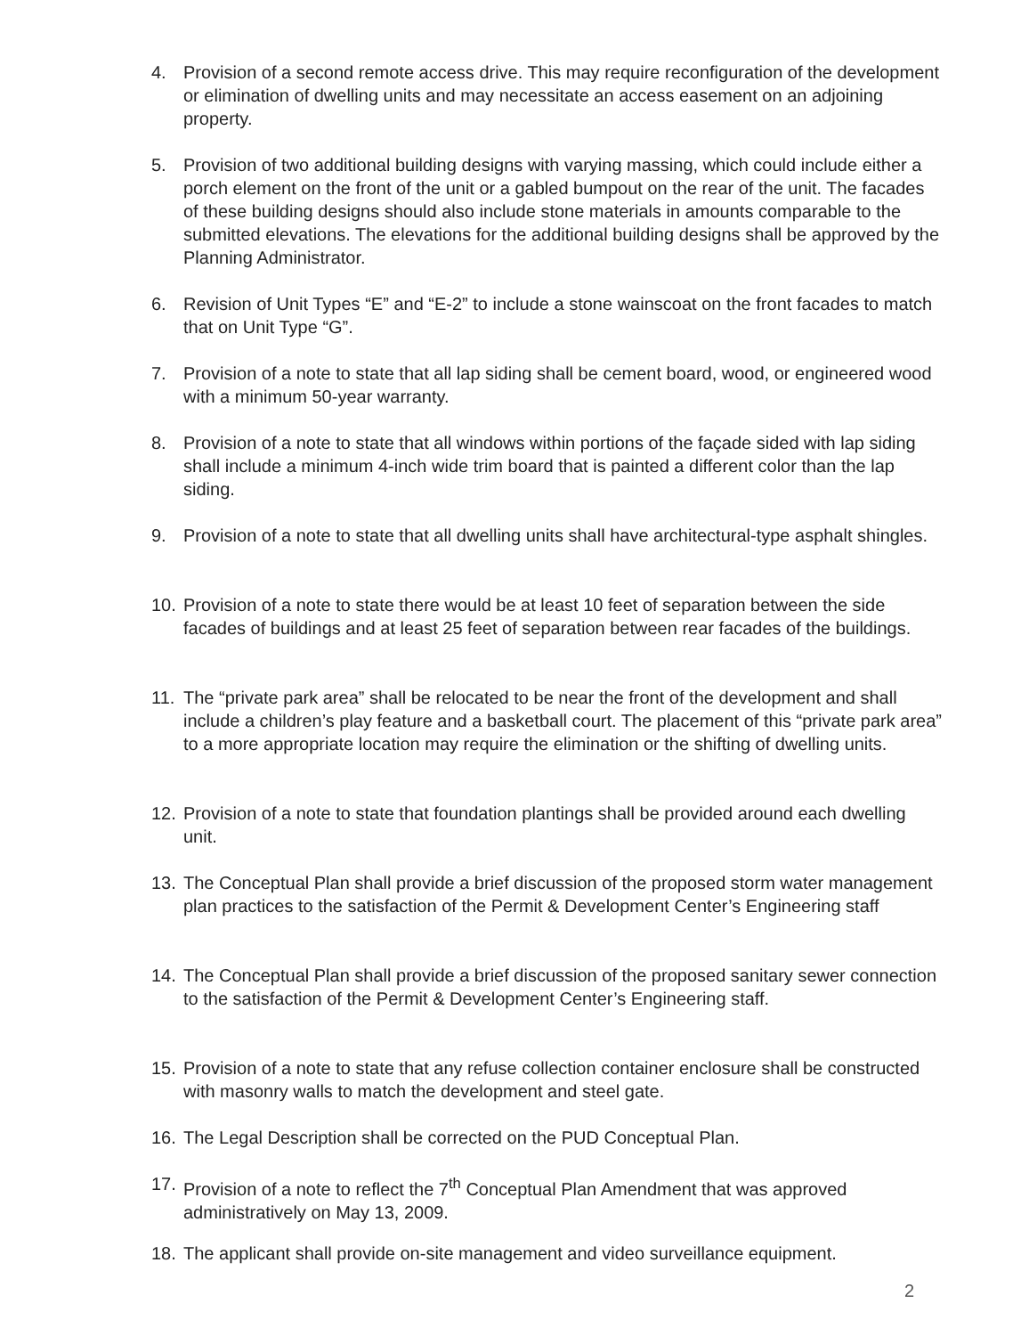4. Provision of a second remote access drive. This may require reconfiguration of the development or elimination of dwelling units and may necessitate an access easement on an adjoining property.
5. Provision of two additional building designs with varying massing, which could include either a porch element on the front of the unit or a gabled bumpout on the rear of the unit. The facades of these building designs should also include stone materials in amounts comparable to the submitted elevations. The elevations for the additional building designs shall be approved by the Planning Administrator.
6. Revision of Unit Types “E” and “E-2” to include a stone wainscoat on the front facades to match that on Unit Type “G”.
7. Provision of a note to state that all lap siding shall be cement board, wood, or engineered wood with a minimum 50-year warranty.
8. Provision of a note to state that all windows within portions of the façade sided with lap siding shall include a minimum 4-inch wide trim board that is painted a different color than the lap siding.
9. Provision of a note to state that all dwelling units shall have architectural-type asphalt shingles.
10. Provision of a note to state there would be at least 10 feet of separation between the side facades of buildings and at least 25 feet of separation between rear facades of the buildings.
11. The “private park area” shall be relocated to be near the front of the development and shall include a children’s play feature and a basketball court. The placement of this “private park area” to a more appropriate location may require the elimination or the shifting of dwelling units.
12. Provision of a note to state that foundation plantings shall be provided around each dwelling unit.
13. The Conceptual Plan shall provide a brief discussion of the proposed storm water management plan practices to the satisfaction of the Permit & Development Center’s Engineering staff
14. The Conceptual Plan shall provide a brief discussion of the proposed sanitary sewer connection to the satisfaction of the Permit & Development Center’s Engineering staff.
15. Provision of a note to state that any refuse collection container enclosure shall be constructed with masonry walls to match the development and steel gate.
16. The Legal Description shall be corrected on the PUD Conceptual Plan.
17. Provision of a note to reflect the 7<sup>th</sup> Conceptual Plan Amendment that was approved administratively on May 13, 2009.
18. The applicant shall provide on-site management and video surveillance equipment.
2